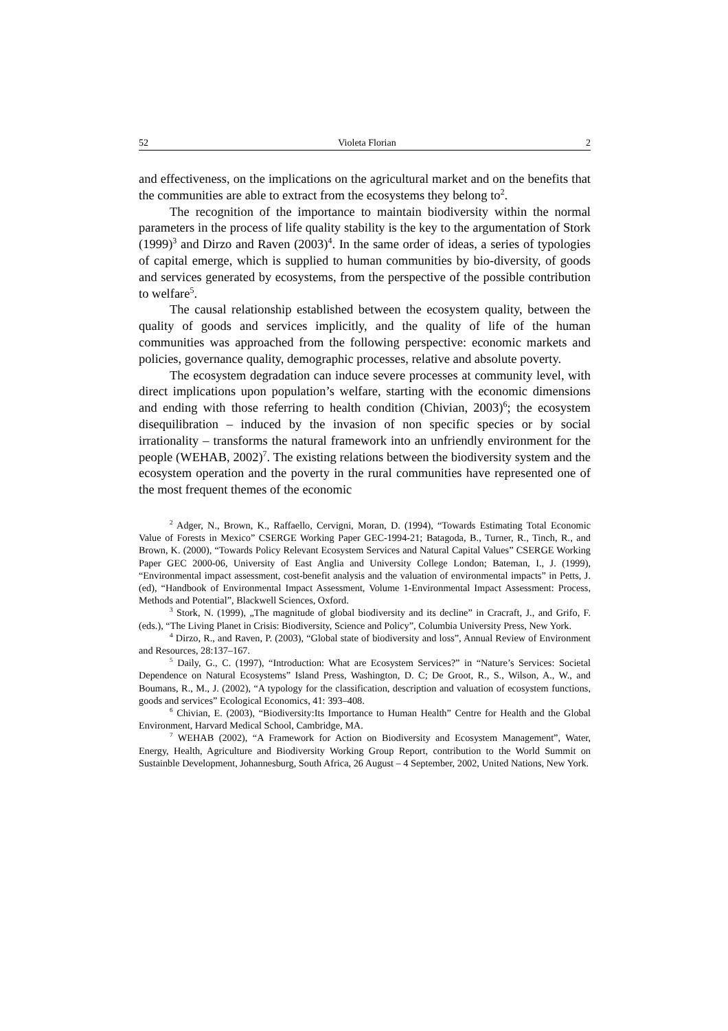52 Violeta Florian 2
and effectiveness, on the implications on the agricultural market and on the benefits that the communities are able to extract from the ecosystems they belong to<sup>2</sup>.
The recognition of the importance to maintain biodiversity within the normal parameters in the process of life quality stability is the key to the argumentation of Stork (1999)<sup>3</sup> and Dirzo and Raven (2003)<sup>4</sup>. In the same order of ideas, a series of typologies of capital emerge, which is supplied to human communities by bio-diversity, of goods and services generated by ecosystems, from the perspective of the possible contribution to welfare<sup>5</sup>.
The causal relationship established between the ecosystem quality, between the quality of goods and services implicitly, and the quality of life of the human communities was approached from the following perspective: economic markets and policies, governance quality, demographic processes, relative and absolute poverty.
The ecosystem degradation can induce severe processes at community level, with direct implications upon population’s welfare, starting with the economic dimensions and ending with those referring to health condition (Chivian, 2003)<sup>6</sup>; the ecosystem disequilibration – induced by the invasion of non specific species or by social irrationality – transforms the natural framework into an unfriendly environment for the people (WEHAB, 2002)<sup>7</sup>. The existing relations between the biodiversity system and the ecosystem operation and the poverty in the rural communities have represented one of the most frequent themes of the economic
<sup>2</sup> Adger, N., Brown, K., Raffaello, Cervigni, Moran, D. (1994), “Towards Estimating Total Economic Value of Forests in Mexico” CSERGE Working Paper GEC-1994-21; Batagoda, B., Turner, R., Tinch, R., and Brown, K. (2000), “Towards Policy Relevant Ecosystem Services and Natural Capital Values” CSERGE Working Paper GEC 2000-06, University of East Anglia and University College London; Bateman, I., J. (1999), “Environmental impact assessment, cost-benefit analysis and the valuation of environmental impacts” in Petts, J. (ed), “Handbook of Environmental Impact Assessment, Volume 1-Environmental Impact Assessment: Process, Methods and Potential”, Blackwell Sciences, Oxford.
<sup>3</sup> Stork, N. (1999), „The magnitude of global biodiversity and its decline” in Cracraft, J., and Grifo, F. (eds.), “The Living Planet in Crisis: Biodiversity, Science and Policy”, Columbia University Press, New York.
<sup>4</sup> Dirzo, R., and Raven, P. (2003), “Global state of biodiversity and loss”, Annual Review of Environment and Resources, 28:137–167.
<sup>5</sup> Daily, G., C. (1997), “Introduction: What are Ecosystem Services?” in “Nature’s Services: Societal Dependence on Natural Ecosystems” Island Press, Washington, D. C; De Groot, R., S., Wilson, A., W., and Boumans, R., M., J. (2002), “A typology for the classification, description and valuation of ecosystem functions, goods and services” Ecological Economics, 41: 393–408.
<sup>6</sup> Chivian, E. (2003), “Biodiversity:Its Importance to Human Health” Centre for Health and the Global Environment, Harvard Medical School, Cambridge, MA.
<sup>7</sup> WEHAB (2002), “A Framework for Action on Biodiversity and Ecosystem Management”, Water, Energy, Health, Agriculture and Biodiversity Working Group Report, contribution to the World Summit on Sustainble Development, Johannesburg, South Africa, 26 August – 4 September, 2002, United Nations, New York.